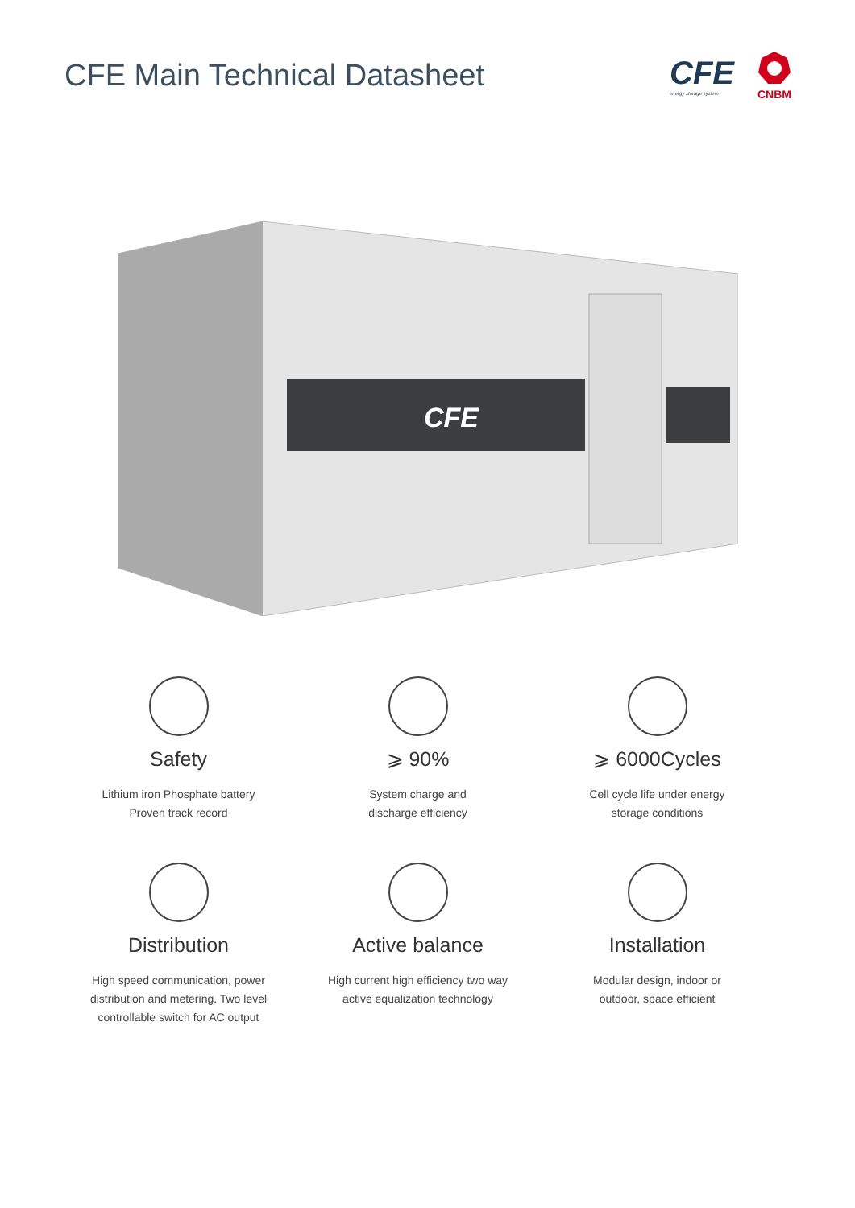CFE Main Technical Datasheet
CFE
energy storage system
CNBM
CFE
Safety
Lithium iron Phosphate battery
Proven track record
⩾ 90%
System charge and
discharge efficiency
⩾ 6000Cycles
Cell cycle life under energy
storage conditions
Distribution
High speed communication, power
distribution and metering. Two level
controllable switch for AC output
Active balance
High current high efficiency two way
active equalization technology
Installation
Modular design, indoor or
outdoor, space efficient